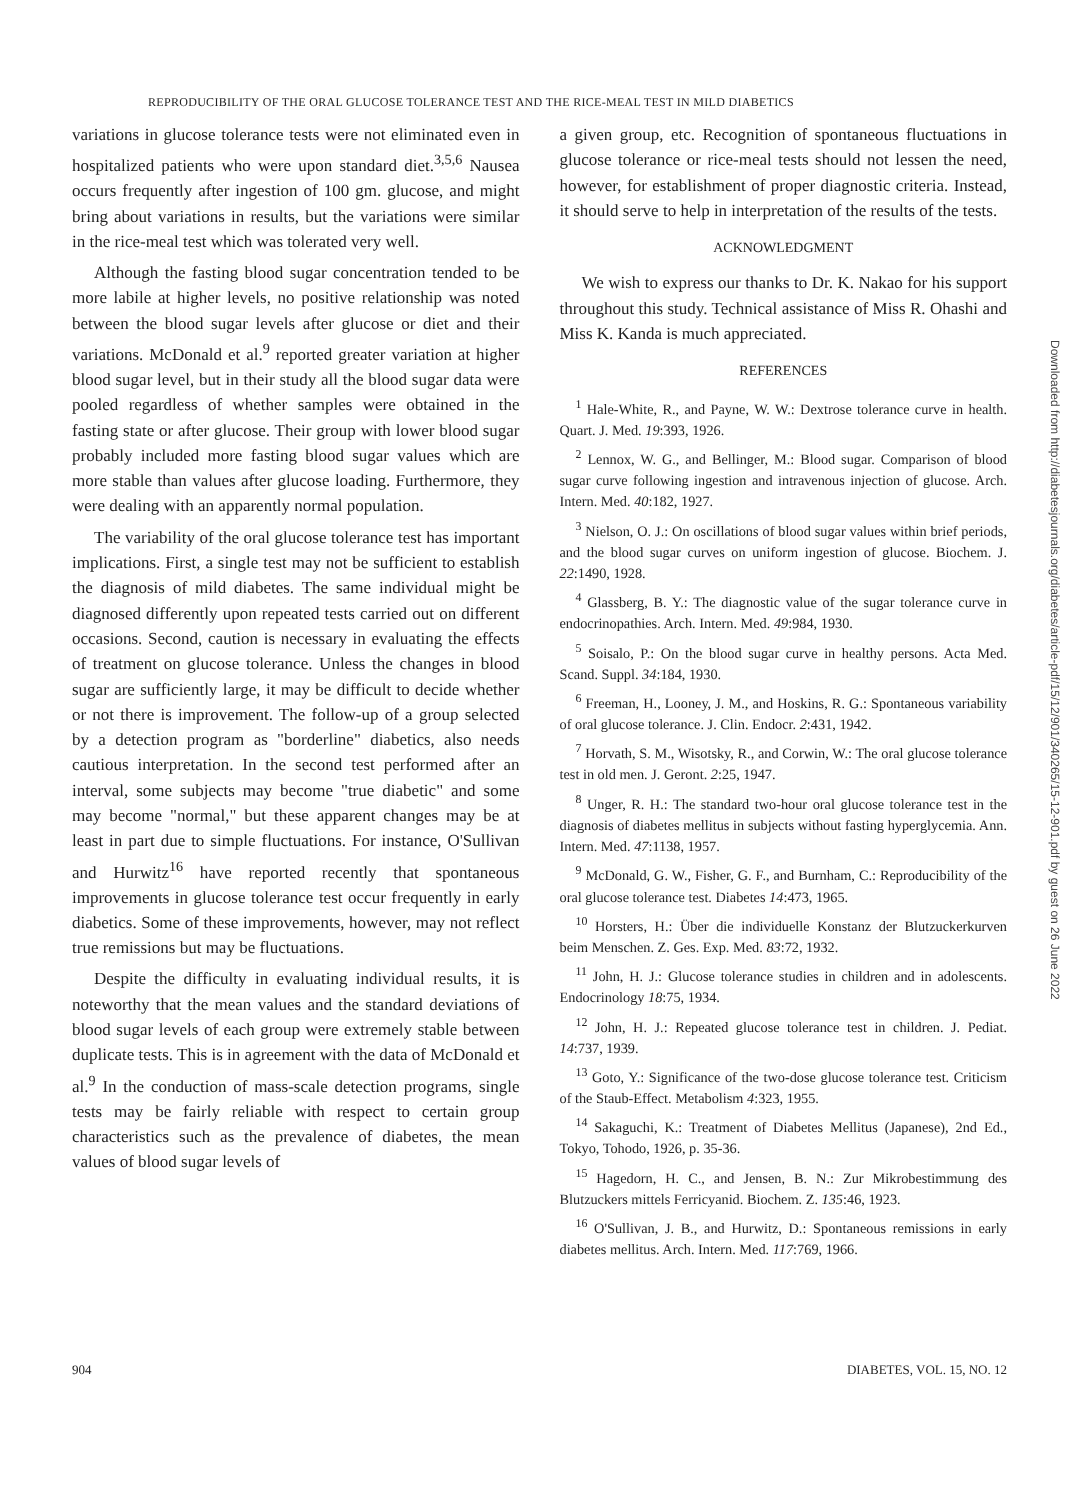REPRODUCIBILITY OF THE ORAL GLUCOSE TOLERANCE TEST AND THE RICE-MEAL TEST IN MILD DIABETICS
variations in glucose tolerance tests were not eliminated even in hospitalized patients who were upon standard diet.<sup>3,5,6</sup> Nausea occurs frequently after ingestion of 100 gm. glucose, and might bring about variations in results, but the variations were similar in the rice-meal test which was tolerated very well.
Although the fasting blood sugar concentration tended to be more labile at higher levels, no positive relationship was noted between the blood sugar levels after glucose or diet and their variations. McDonald et al.<sup>9</sup> reported greater variation at higher blood sugar level, but in their study all the blood sugar data were pooled regardless of whether samples were obtained in the fasting state or after glucose. Their group with lower blood sugar probably included more fasting blood sugar values which are more stable than values after glucose loading. Furthermore, they were dealing with an apparently normal population.
The variability of the oral glucose tolerance test has important implications. First, a single test may not be sufficient to establish the diagnosis of mild diabetes. The same individual might be diagnosed differently upon repeated tests carried out on different occasions. Second, caution is necessary in evaluating the effects of treatment on glucose tolerance. Unless the changes in blood sugar are sufficiently large, it may be difficult to decide whether or not there is improvement. The follow-up of a group selected by a detection program as "borderline" diabetics, also needs cautious interpretation. In the second test performed after an interval, some subjects may become "true diabetic" and some may become "normal," but these apparent changes may be at least in part due to simple fluctuations. For instance, O'Sullivan and Hurwitz<sup>16</sup> have reported recently that spontaneous improvements in glucose tolerance test occur frequently in early diabetics. Some of these improvements, however, may not reflect true remissions but may be fluctuations.
Despite the difficulty in evaluating individual results, it is noteworthy that the mean values and the standard deviations of blood sugar levels of each group were extremely stable between duplicate tests. This is in agreement with the data of McDonald et al.<sup>9</sup> In the conduction of mass-scale detection programs, single tests may be fairly reliable with respect to certain group characteristics such as the prevalence of diabetes, the mean values of blood sugar levels of
a given group, etc. Recognition of spontaneous fluctuations in glucose tolerance or rice-meal tests should not lessen the need, however, for establishment of proper diagnostic criteria. Instead, it should serve to help in interpretation of the results of the tests.
ACKNOWLEDGMENT
We wish to express our thanks to Dr. K. Nakao for his support throughout this study. Technical assistance of Miss R. Ohashi and Miss K. Kanda is much appreciated.
REFERENCES
<sup>1</sup> Hale-White, R., and Payne, W. W.: Dextrose tolerance curve in health. Quart. J. Med. 19:393, 1926.
<sup>2</sup> Lennox, W. G., and Bellinger, M.: Blood sugar. Comparison of blood sugar curve following ingestion and intravenous injection of glucose. Arch. Intern. Med. 40:182, 1927.
<sup>3</sup> Nielson, O. J.: On oscillations of blood sugar values within brief periods, and the blood sugar curves on uniform ingestion of glucose. Biochem. J. 22:1490, 1928.
<sup>4</sup> Glassberg, B. Y.: The diagnostic value of the sugar tolerance curve in endocrinopathies. Arch. Intern. Med. 49:984, 1930.
<sup>5</sup> Soisalo, P.: On the blood sugar curve in healthy persons. Acta Med. Scand. Suppl. 34:184, 1930.
<sup>6</sup> Freeman, H., Looney, J. M., and Hoskins, R. G.: Spontaneous variability of oral glucose tolerance. J. Clin. Endocr. 2:431, 1942.
<sup>7</sup> Horvath, S. M., Wisotsky, R., and Corwin, W.: The oral glucose tolerance test in old men. J. Geront. 2:25, 1947.
<sup>8</sup> Unger, R. H.: The standard two-hour oral glucose tolerance test in the diagnosis of diabetes mellitus in subjects without fasting hyperglycemia. Ann. Intern. Med. 47:1138, 1957.
<sup>9</sup> McDonald, G. W., Fisher, G. F., and Burnham, C.: Reproducibility of the oral glucose tolerance test. Diabetes 14:473, 1965.
<sup>10</sup> Horsters, H.: Über die individuelle Konstanz der Blutzuckerkurven beim Menschen. Z. Ges. Exp. Med. 83:72, 1932.
<sup>11</sup> John, H. J.: Glucose tolerance studies in children and in adolescents. Endocrinology 18:75, 1934.
<sup>12</sup> John, H. J.: Repeated glucose tolerance test in children. J. Pediat. 14:737, 1939.
<sup>13</sup> Goto, Y.: Significance of the two-dose glucose tolerance test. Criticism of the Staub-Effect. Metabolism 4:323, 1955.
<sup>14</sup> Sakaguchi, K.: Treatment of Diabetes Mellitus (Japanese), 2nd Ed., Tokyo, Tohodo, 1926, p. 35-36.
<sup>15</sup> Hagedorn, H. C., and Jensen, B. N.: Zur Mikrobestimmung des Blutzuckers mittels Ferricyanid. Biochem. Z. 135:46, 1923.
<sup>16</sup> O'Sullivan, J. B., and Hurwitz, D.: Spontaneous remissions in early diabetes mellitus. Arch. Intern. Med. 117:769, 1966.
904 DIABETES, VOL. 15, NO. 12
Downloaded from http://diabetesjournals.org/diabetes/article-pdf/15/12/901/340265/15-12-901.pdf by guest on 26 June 2022